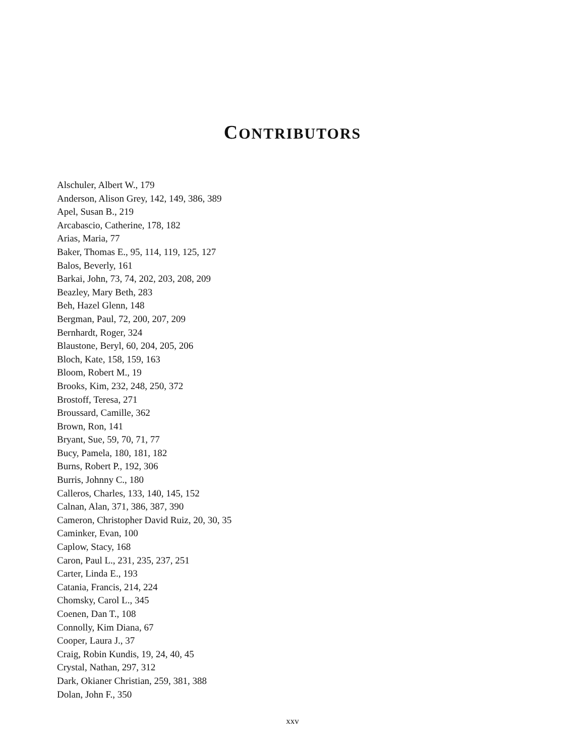CONTRIBUTORS
Alschuler, Albert W., 179
Anderson, Alison Grey, 142, 149, 386, 389
Apel, Susan B., 219
Arcabascio, Catherine, 178, 182
Arias, Maria, 77
Baker, Thomas E., 95, 114, 119, 125, 127
Balos, Beverly, 161
Barkai, John, 73, 74, 202, 203, 208, 209
Beazley, Mary Beth, 283
Beh, Hazel Glenn, 148
Bergman, Paul, 72, 200, 207, 209
Bernhardt, Roger, 324
Blaustone, Beryl, 60, 204, 205, 206
Bloch, Kate, 158, 159, 163
Bloom, Robert M., 19
Brooks, Kim, 232, 248, 250, 372
Brostoff, Teresa, 271
Broussard, Camille, 362
Brown, Ron, 141
Bryant, Sue, 59, 70, 71, 77
Bucy, Pamela, 180, 181, 182
Burns, Robert P., 192, 306
Burris, Johnny C., 180
Calleros, Charles, 133, 140, 145, 152
Calnan, Alan, 371, 386, 387, 390
Cameron, Christopher David Ruiz, 20, 30, 35
Caminker, Evan, 100
Caplow, Stacy, 168
Caron, Paul L., 231, 235, 237, 251
Carter, Linda E., 193
Catania, Francis, 214, 224
Chomsky, Carol L., 345
Coenen, Dan T., 108
Connolly, Kim Diana, 67
Cooper, Laura J., 37
Craig, Robin Kundis, 19, 24, 40, 45
Crystal, Nathan, 297, 312
Dark, Okianer Christian, 259, 381, 388
Dolan, John F., 350
xxv